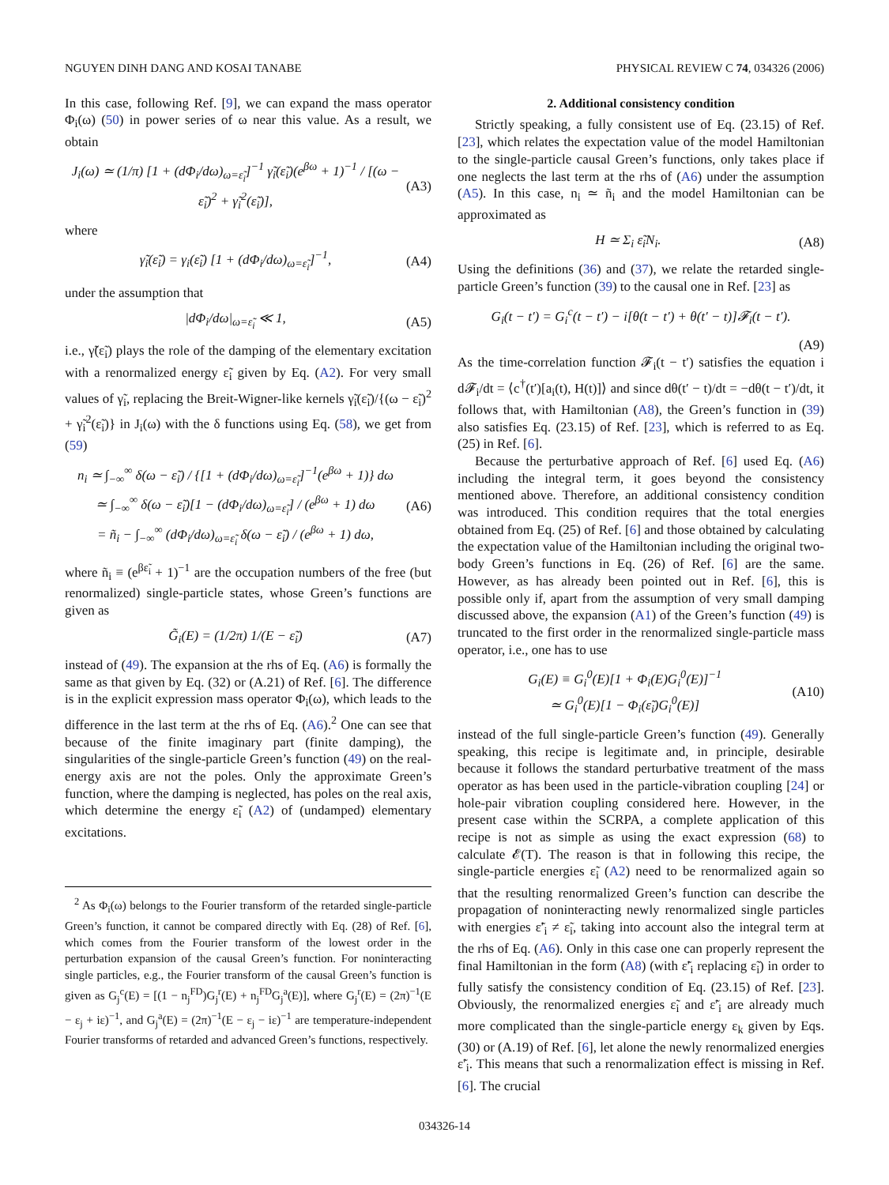NGUYEN DINH DANG AND KOSAI TANABE PHYSICAL REVIEW C 74, 034326 (2006)
In this case, following Ref. [9], we can expand the mass operator Φ<sub>i</sub>(ω) (50) in power series of ω near this value. As a result, we obtain
J<sub>i</sub>(ω) ≃ (1/π) [1 + (dΦ<sub>i</sub>/dω)<sub>ω=ε̃<sub>i</sub></sub>]<sup>−1</sup> γ̃<sub>i</sub>(ε̃<sub>i</sub>)(e<sup>βω</sup> + 1)<sup>−1</sup> / [(ω − ε̃<sub>i</sub>)<sup>2</sup> + γ̃<sub>i</sub><sup>2</sup>(ε̃<sub>i</sub>)], (A3)
where
γ̃<sub>i</sub>(ε̃<sub>i</sub>) = γ<sub>i</sub>(ε̃<sub>i</sub>) [1 + (dΦ<sub>i</sub>/dω)<sub>ω=ε̃<sub>i</sub></sub>]<sup>−1</sup>, (A4)
under the assumption that
|dΦ<sub>i</sub>/dω|<sub>ω=ε̃<sub>i</sub></sub> ≪ 1, (A5)
i.e., γ̃(ε̃<sub>i</sub>) plays the role of the damping of the elementary excitation with a renormalized energy ε̃<sub>i</sub> given by Eq. (A2). For very small values of γ̃<sub>i</sub>, replacing the Breit-Wigner-like kernels γ̃<sub>i</sub>(ε̃<sub>i</sub>)/{(ω − ε̃<sub>i</sub>)<sup>2</sup> + γ̃<sub>i</sub><sup>2</sup>(ε̃<sub>i</sub>)} in J<sub>i</sub>(ω) with the δ functions using Eq. (58), we get from (59)
n<sub>i</sub> ≃ ∫<sub>−∞</sub><sup>∞</sup> δ(ω − ε̃<sub>i</sub>) / {[1 + (dΦ<sub>i</sub>/dω)<sub>ω=ε̃<sub>i</sub></sub>]<sup>−1</sup>(e<sup>βω</sup> + 1)} dω
≃ ∫<sub>−∞</sub><sup>∞</sup> δ(ω − ε̃<sub>i</sub>)[1 − (dΦ<sub>i</sub>/dω)<sub>ω=ε̃<sub>i</sub></sub>] / (e<sup>βω</sup> + 1) dω
= ñ<sub>i</sub> − ∫<sub>−∞</sub><sup>∞</sup> (dΦ<sub>i</sub>/dω)<sub>ω=ε̃<sub>i</sub></sub> δ(ω − ε̃<sub>i</sub>) / (e<sup>βω</sup> + 1) dω, (A6)
where ñ<sub>i</sub> ≡ (e<sup>βε̃<sub>i</sub></sup> + 1)<sup>−1</sup> are the occupation numbers of the free (but renormalized) single-particle states, whose Green’s functions are given as
G̃<sub>i</sub>(E) = (1/2π) 1/(E − ε̃<sub>i</sub>) (A7)
instead of (49). The expansion at the rhs of Eq. (A6) is formally the same as that given by Eq. (32) or (A.21) of Ref. [6]. The difference is in the explicit expression mass operator Φ<sub>i</sub>(ω), which leads to the difference in the last term at the rhs of Eq. (A6).<sup>2</sup> One can see that because of the finite imaginary part (finite damping), the singularities of the single-particle Green’s function (49) on the real-energy axis are not the poles. Only the approximate Green’s function, where the damping is neglected, has poles on the real axis, which determine the energy ε̃<sub>i</sub> (A2) of (undamped) elementary excitations.
<sup>2</sup> As Φ<sub>i</sub>(ω) belongs to the Fourier transform of the retarded single-particle Green’s function, it cannot be compared directly with Eq. (28) of Ref. [6], which comes from the Fourier transform of the lowest order in the perturbation expansion of the causal Green’s function. For noninteracting single particles, e.g., the Fourier transform of the causal Green’s function is given as G<sub>j</sub><sup>c</sup>(E) = [(1 − n<sub>j</sub><sup>FD</sup>)G<sub>j</sub><sup>r</sup>(E) + n<sub>j</sub><sup>FD</sup>G<sub>j</sub><sup>a</sup>(E)], where G<sub>j</sub><sup>r</sup>(E) = (2π)<sup>−1</sup>(E − ε<sub>j</sub> + iε)<sup>−1</sup>, and G<sub>j</sub><sup>a</sup>(E) = (2π)<sup>−1</sup>(E − ε<sub>j</sub> − iε)<sup>−1</sup> are temperature-independent Fourier transforms of retarded and advanced Green’s functions, respectively.
2. Additional consistency condition
Strictly speaking, a fully consistent use of Eq. (23.15) of Ref. [23], which relates the expectation value of the model Hamiltonian to the single-particle causal Green’s functions, only takes place if one neglects the last term at the rhs of (A6) under the assumption (A5). In this case, n<sub>i</sub> ≃ ñ<sub>i</sub> and the model Hamiltonian can be approximated as
H ≃ Σ<sub>i</sub> ε̃<sub>i</sub>N<sub>i</sub>. (A8)
Using the definitions (36) and (37), we relate the retarded single-particle Green’s function (39) to the causal one in Ref. [23] as
G<sub>i</sub>(t − t′) = G<sub>i</sub><sup>c</sup>(t − t′) − i[θ(t − t′) + θ(t′ − t)]𝓕<sub>i</sub>(t − t′).
(A9)
As the time-correlation function 𝓕<sub>i</sub>(t − t′) satisfies the equation i d𝓕<sub>i</sub>/dt = ⟨c<sup>†</sup>(t′)[a<sub>i</sub>(t), H(t)]⟩ and since dθ(t′ − t)/dt = −dθ(t − t′)/dt, it follows that, with Hamiltonian (A8), the Green’s function in (39) also satisfies Eq. (23.15) of Ref. [23], which is referred to as Eq. (25) in Ref. [6].
Because the perturbative approach of Ref. [6] used Eq. (A6) including the integral term, it goes beyond the consistency mentioned above. Therefore, an additional consistency condition was introduced. This condition requires that the total energies obtained from Eq. (25) of Ref. [6] and those obtained by calculating the expectation value of the Hamiltonian including the original two-body Green’s functions in Eq. (26) of Ref. [6] are the same. However, as has already been pointed out in Ref. [6], this is possible only if, apart from the assumption of very small damping discussed above, the expansion (A1) of the Green’s function (49) is truncated to the first order in the renormalized single-particle mass operator, i.e., one has to use
G<sub>i</sub>(E) ≡ G<sub>i</sub><sup>0</sup>(E)[1 + Φ<sub>i</sub>(E)G<sub>i</sub><sup>0</sup>(E)]<sup>−1</sup>
≃ G<sub>i</sub><sup>0</sup>(E)[1 − Φ<sub>i</sub>(ε̃<sub>i</sub>)G<sub>i</sub><sup>0</sup>(E)] (A10)
instead of the full single-particle Green’s function (49). Generally speaking, this recipe is legitimate and, in principle, desirable because it follows the standard perturbative treatment of the mass operator as has been used in the particle-vibration coupling [24] or hole-pair vibration coupling considered here. However, in the present case within the SCRPA, a complete application of this recipe is not as simple as using the exact expression (68) to calculate 𝓔(T). The reason is that in following this recipe, the single-particle energies ε̃<sub>i</sub> (A2) need to be renormalized again so that the resulting renormalized Green’s function can describe the propagation of noninteracting newly renormalized single particles with energies ε̃′<sub>i</sub> ≠ ε̃<sub>i</sub>, taking into account also the integral term at the rhs of Eq. (A6). Only in this case one can properly represent the final Hamiltonian in the form (A8) (with ε̃′<sub>i</sub> replacing ε̃<sub>i</sub>) in order to fully satisfy the consistency condition of Eq. (23.15) of Ref. [23]. Obviously, the renormalized energies ε̃<sub>i</sub> and ε̃′<sub>i</sub> are already much more complicated than the single-particle energy ε<sub>k</sub> given by Eqs. (30) or (A.19) of Ref. [6], let alone the newly renormalized energies ε̃′<sub>i</sub>. This means that such a renormalization effect is missing in Ref. [6]. The crucial
034326-14